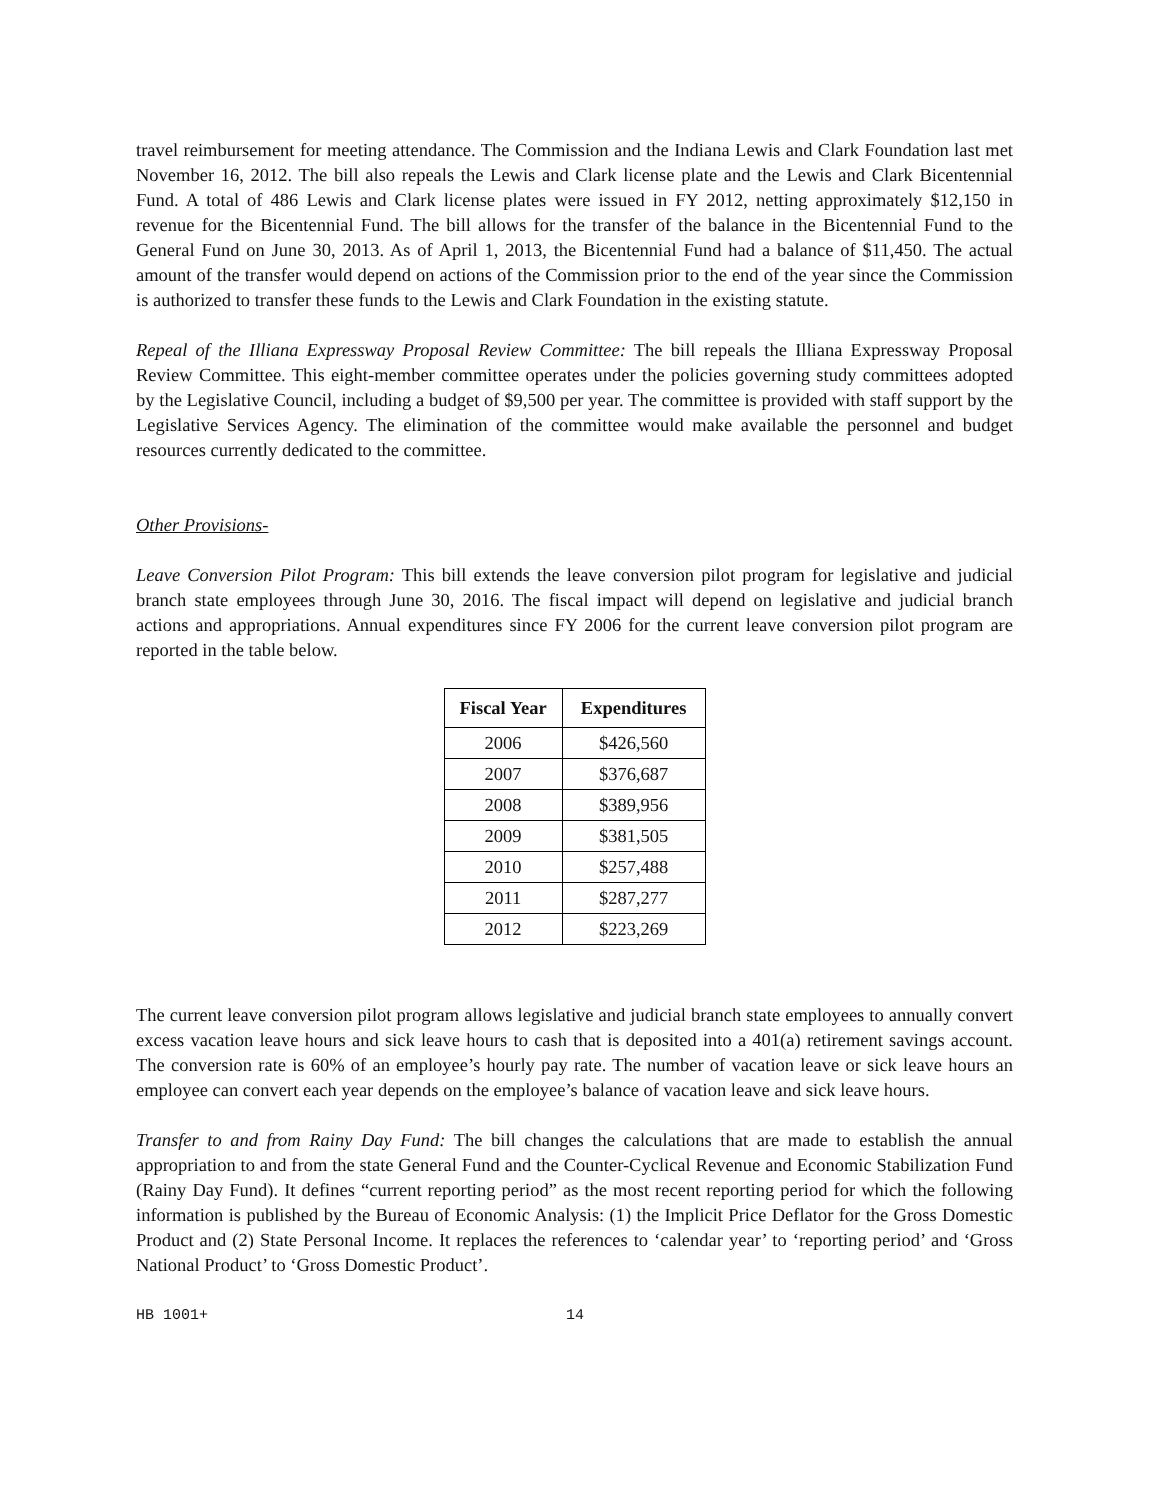travel reimbursement for meeting attendance. The Commission and the Indiana Lewis and Clark Foundation last met November 16, 2012. The bill also repeals the Lewis and Clark license plate and the Lewis and Clark Bicentennial Fund. A total of 486 Lewis and Clark license plates were issued in FY 2012, netting approximately $12,150 in revenue for the Bicentennial Fund. The bill allows for the transfer of the balance in the Bicentennial Fund to the General Fund on June 30, 2013. As of April 1, 2013, the Bicentennial Fund had a balance of $11,450. The actual amount of the transfer would depend on actions of the Commission prior to the end of the year since the Commission is authorized to transfer these funds to the Lewis and Clark Foundation in the existing statute.
Repeal of the Illiana Expressway Proposal Review Committee: The bill repeals the Illiana Expressway Proposal Review Committee. This eight-member committee operates under the policies governing study committees adopted by the Legislative Council, including a budget of $9,500 per year. The committee is provided with staff support by the Legislative Services Agency. The elimination of the committee would make available the personnel and budget resources currently dedicated to the committee.
Other Provisions-
Leave Conversion Pilot Program: This bill extends the leave conversion pilot program for legislative and judicial branch state employees through June 30, 2016. The fiscal impact will depend on legislative and judicial branch actions and appropriations. Annual expenditures since FY 2006 for the current leave conversion pilot program are reported in the table below.
| Fiscal Year | Expenditures |
| --- | --- |
| 2006 | $426,560 |
| 2007 | $376,687 |
| 2008 | $389,956 |
| 2009 | $381,505 |
| 2010 | $257,488 |
| 2011 | $287,277 |
| 2012 | $223,269 |
The current leave conversion pilot program allows legislative and judicial branch state employees to annually convert excess vacation leave hours and sick leave hours to cash that is deposited into a 401(a) retirement savings account. The conversion rate is 60% of an employee’s hourly pay rate. The number of vacation leave or sick leave hours an employee can convert each year depends on the employee’s balance of vacation leave and sick leave hours.
Transfer to and from Rainy Day Fund: The bill changes the calculations that are made to establish the annual appropriation to and from the state General Fund and the Counter-Cyclical Revenue and Economic Stabilization Fund (Rainy Day Fund). It defines “current reporting period” as the most recent reporting period for which the following information is published by the Bureau of Economic Analysis: (1) the Implicit Price Deflator for the Gross Domestic Product and (2) State Personal Income. It replaces the references to ‘calendar year’ to ‘reporting period’ and ‘Gross National Product’ to ‘Gross Domestic Product’.
HB 1001+ 14